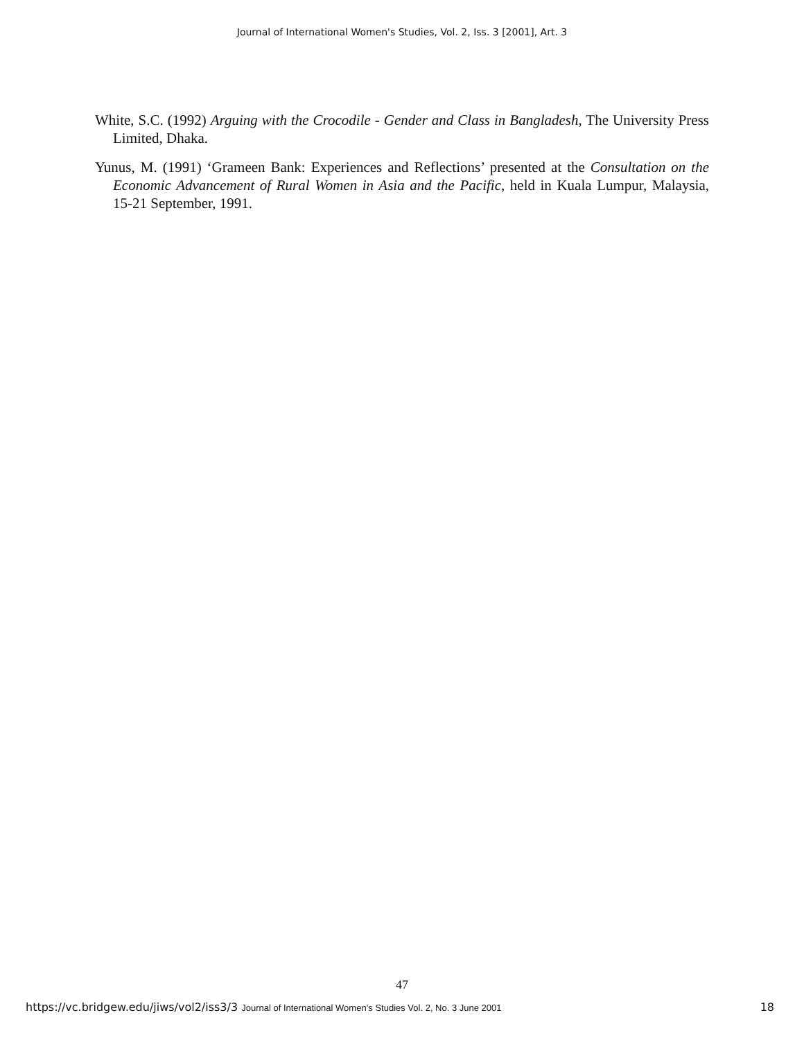Journal of International Women's Studies, Vol. 2, Iss. 3 [2001], Art. 3
White, S.C. (1992) Arguing with the Crocodile - Gender and Class in Bangladesh, The University Press Limited, Dhaka.
Yunus, M. (1991) ‘Grameen Bank: Experiences and Reflections’ presented at the Consultation on the Economic Advancement of Rural Women in Asia and the Pacific, held in Kuala Lumpur, Malaysia, 15-21 September, 1991.
47
https://vc.bridgew.edu/jiws/vol2/iss3/3 Journal of International Women’s Studies Vol. 2, No. 3 June 2001 18